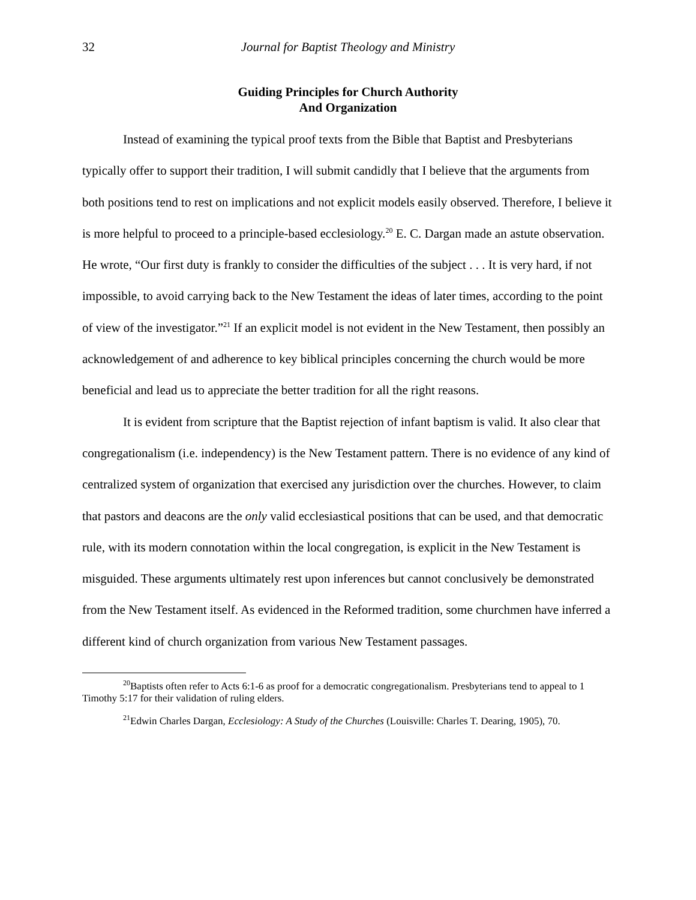32 Journal for Baptist Theology and Ministry
Guiding Principles for Church Authority
And Organization
Instead of examining the typical proof texts from the Bible that Baptist and Presbyterians typically offer to support their tradition, I will submit candidly that I believe that the arguments from both positions tend to rest on implications and not explicit models easily observed. Therefore, I believe it is more helpful to proceed to a principle-based ecclesiology.<sup>20</sup> E. C. Dargan made an astute observation. He wrote, “Our first duty is frankly to consider the difficulties of the subject . . . It is very hard, if not impossible, to avoid carrying back to the New Testament the ideas of later times, according to the point of view of the investigator.”<sup>21</sup> If an explicit model is not evident in the New Testament, then possibly an acknowledgement of and adherence to key biblical principles concerning the church would be more beneficial and lead us to appreciate the better tradition for all the right reasons.
It is evident from scripture that the Baptist rejection of infant baptism is valid. It also clear that congregationalism (i.e. independency) is the New Testament pattern. There is no evidence of any kind of centralized system of organization that exercised any jurisdiction over the churches. However, to claim that pastors and deacons are the only valid ecclesiastical positions that can be used, and that democratic rule, with its modern connotation within the local congregation, is explicit in the New Testament is misguided. These arguments ultimately rest upon inferences but cannot conclusively be demonstrated from the New Testament itself. As evidenced in the Reformed tradition, some churchmen have inferred a different kind of church organization from various New Testament passages.
<sup>20</sup> Baptists often refer to Acts 6:1-6 as proof for a democratic congregationalism. Presbyterians tend to appeal to 1 Timothy 5:17 for their validation of ruling elders.
<sup>21</sup> Edwin Charles Dargan, Ecclesiology: A Study of the Churches (Louisville: Charles T. Dearing, 1905), 70.